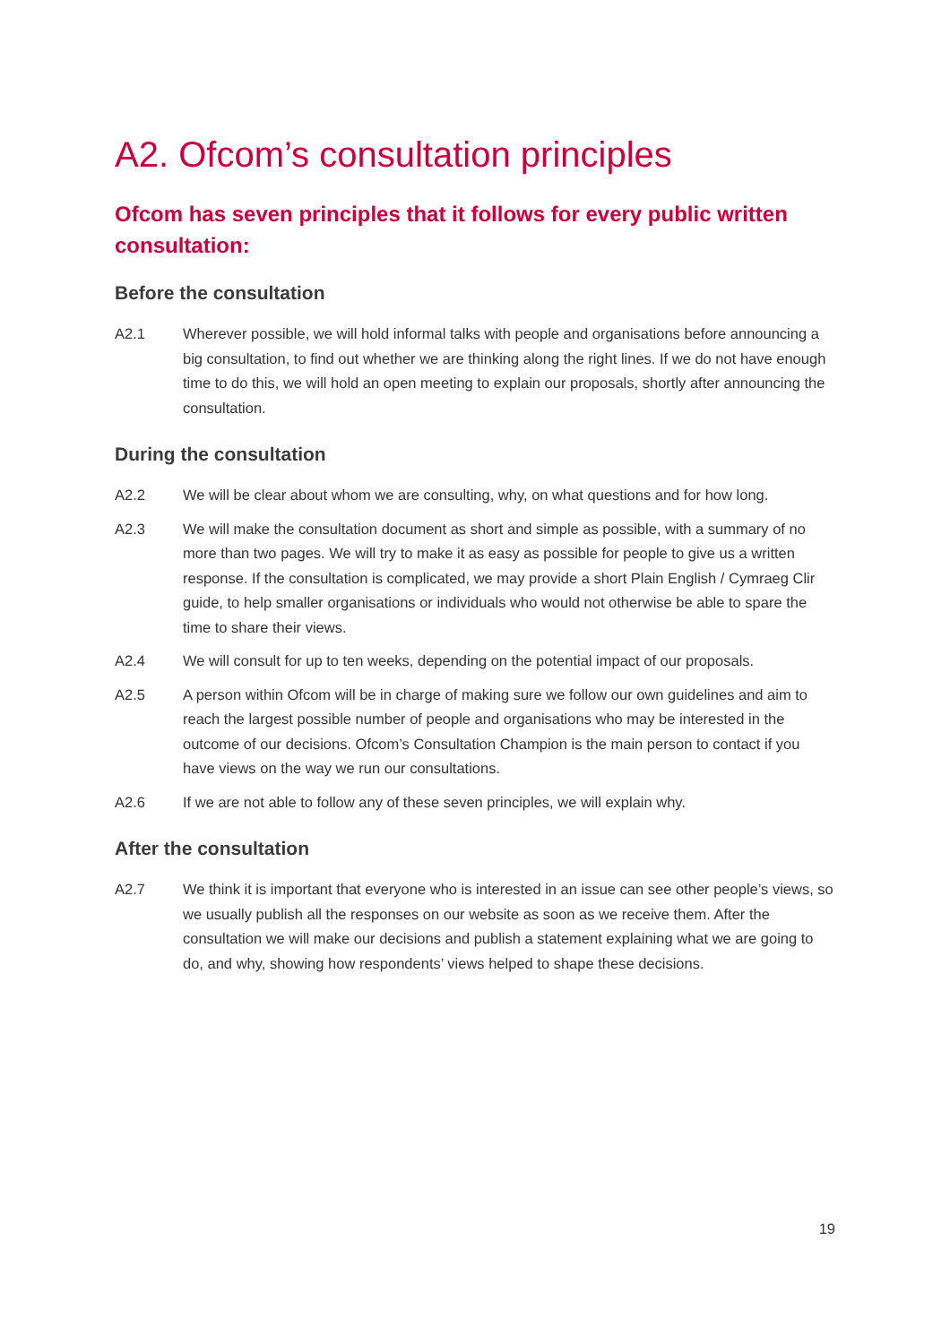A2. Ofcom’s consultation principles
Ofcom has seven principles that it follows for every public written consultation:
Before the consultation
A2.1 Wherever possible, we will hold informal talks with people and organisations before announcing a big consultation, to find out whether we are thinking along the right lines. If we do not have enough time to do this, we will hold an open meeting to explain our proposals, shortly after announcing the consultation.
During the consultation
A2.2 We will be clear about whom we are consulting, why, on what questions and for how long.
A2.3 We will make the consultation document as short and simple as possible, with a summary of no more than two pages. We will try to make it as easy as possible for people to give us a written response. If the consultation is complicated, we may provide a short Plain English / Cymraeg Clir guide, to help smaller organisations or individuals who would not otherwise be able to spare the time to share their views.
A2.4 We will consult for up to ten weeks, depending on the potential impact of our proposals.
A2.5 A person within Ofcom will be in charge of making sure we follow our own guidelines and aim to reach the largest possible number of people and organisations who may be interested in the outcome of our decisions. Ofcom’s Consultation Champion is the main person to contact if you have views on the way we run our consultations.
A2.6 If we are not able to follow any of these seven principles, we will explain why.
After the consultation
A2.7 We think it is important that everyone who is interested in an issue can see other people’s views, so we usually publish all the responses on our website as soon as we receive them. After the consultation we will make our decisions and publish a statement explaining what we are going to do, and why, showing how respondents’ views helped to shape these decisions.
19